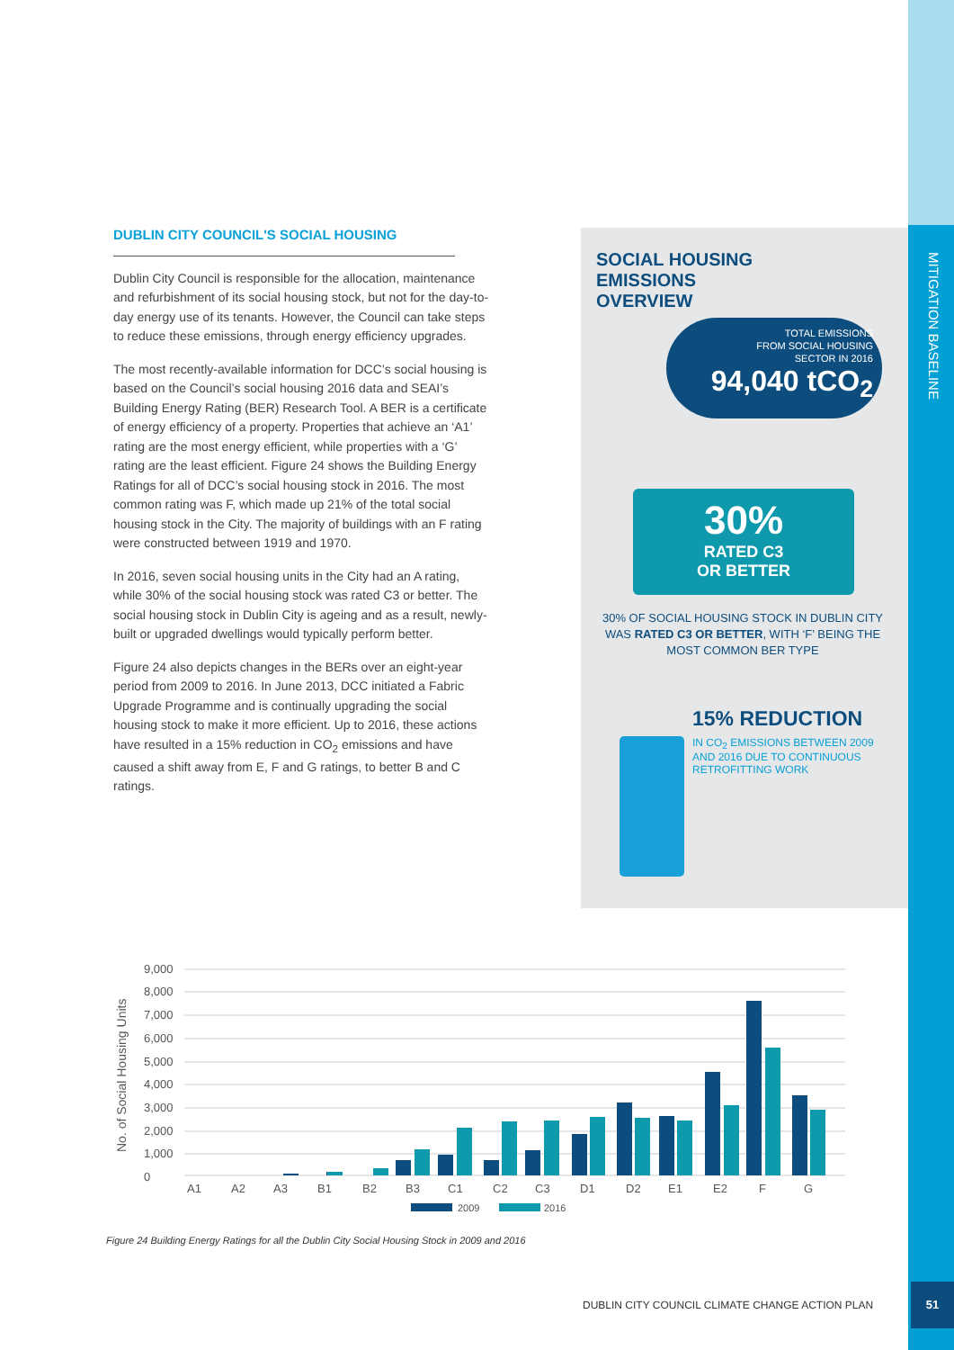MITIGATION BASELINE
DUBLIN CITY COUNCIL'S SOCIAL HOUSING
Dublin City Council is responsible for the allocation, maintenance and refurbishment of its social housing stock, but not for the day-to-day energy use of its tenants. However, the Council can take steps to reduce these emissions, through energy efficiency upgrades.
The most recently-available information for DCC’s social housing is based on the Council’s social housing 2016 data and SEAI’s Building Energy Rating (BER) Research Tool. A BER is a certificate of energy efficiency of a property. Properties that achieve an ‘A1’ rating are the most energy efficient, while properties with a ‘G’ rating are the least efficient. Figure 24 shows the Building Energy Ratings for all of DCC’s social housing stock in 2016. The most common rating was F, which made up 21% of the total social housing stock in the City. The majority of buildings with an F rating were constructed between 1919 and 1970.
In 2016, seven social housing units in the City had an A rating, while 30% of the social housing stock was rated C3 or better. The social housing stock in Dublin City is ageing and as a result, newly-built or upgraded dwellings would typically perform better.
Figure 24 also depicts changes in the BERs over an eight-year period from 2009 to 2016. In June 2013, DCC initiated a Fabric Upgrade Programme and is continually upgrading the social housing stock to make it more efficient. Up to 2016, these actions have resulted in a 15% reduction in CO<sub>2</sub> emissions and have caused a shift away from E, F and G ratings, to better B and C ratings.
SOCIAL HOUSING
EMISSIONS
OVERVIEW
TOTAL EMISSIONS
FROM SOCIAL HOUSING
SECTOR IN 2016
94,040 tCO<sub>2</sub>
30%
RATED C3
OR BETTER
30% OF SOCIAL HOUSING STOCK IN DUBLIN CITY WAS RATED C3 OR BETTER, WITH ‘F’ BEING THE MOST COMMON BER TYPE
15% REDUCTION
IN CO<sub>2</sub> EMISSIONS BETWEEN 2009 AND 2016 DUE TO CONTINUOUS RETROFITTING WORK
No. of Social Housing Units
9,000
8,000
7,000
6,000
5,000
4,000
3,000
2,000
1,000
0
A1
A2
A3
B1
B2
B3
C1
C2
C3
D1
D2
E1
E2
F
G
2009
2016
Figure 24 Building Energy Ratings for all the Dublin City Social Housing Stock in 2009 and 2016
DUBLIN CITY COUNCIL CLIMATE CHANGE ACTION PLAN
51